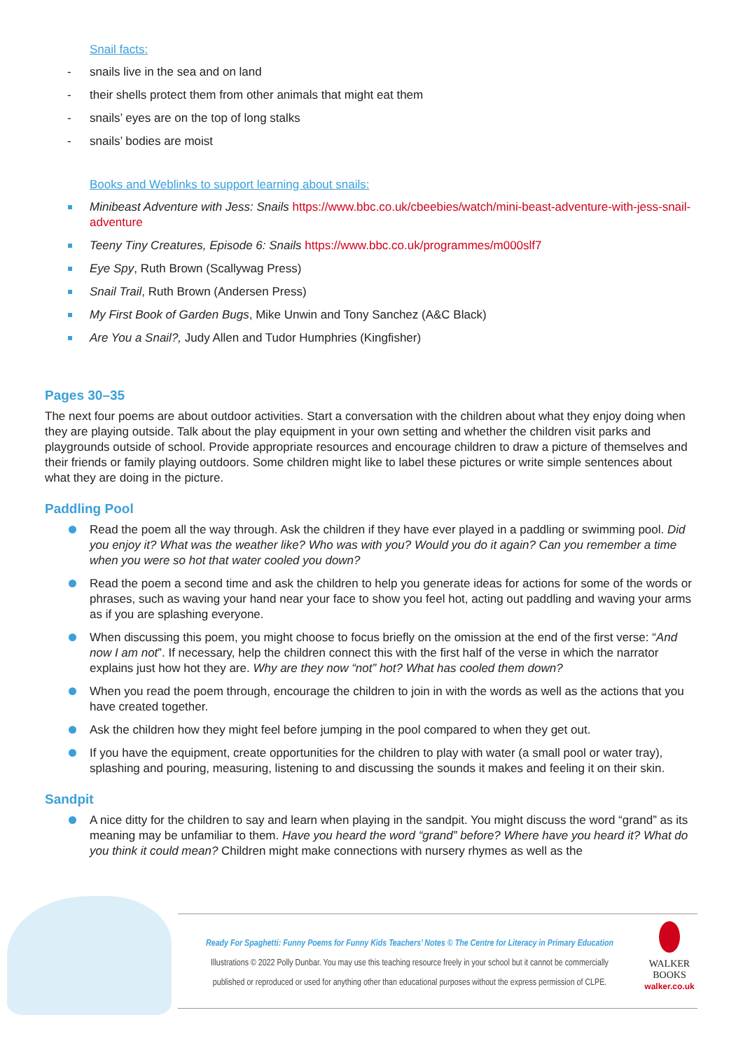Snail facts:
- snails live in the sea and on land
- their shells protect them from other animals that might eat them
- snails’ eyes are on the top of long stalks
- snails’ bodies are moist
Books and Weblinks to support learning about snails:
Minibeast Adventure with Jess: Snails https://www.bbc.co.uk/cbeebies/watch/mini-beast-adventure-with-jess-snail-adventure
Teeny Tiny Creatures, Episode 6: Snails https://www.bbc.co.uk/programmes/m000slf7
Eye Spy, Ruth Brown (Scallywag Press)
Snail Trail, Ruth Brown (Andersen Press)
My First Book of Garden Bugs, Mike Unwin and Tony Sanchez (A&C Black)
Are You a Snail?, Judy Allen and Tudor Humphries (Kingfisher)
Pages 30–35
The next four poems are about outdoor activities. Start a conversation with the children about what they enjoy doing when they are playing outside. Talk about the play equipment in your own setting and whether the children visit parks and playgrounds outside of school. Provide appropriate resources and encourage children to draw a picture of themselves and their friends or family playing outdoors. Some children might like to label these pictures or write simple sentences about what they are doing in the picture.
Paddling Pool
Read the poem all the way through. Ask the children if they have ever played in a paddling or swimming pool. Did you enjoy it? What was the weather like? Who was with you? Would you do it again? Can you remember a time when you were so hot that water cooled you down?
Read the poem a second time and ask the children to help you generate ideas for actions for some of the words or phrases, such as waving your hand near your face to show you feel hot, acting out paddling and waving your arms as if you are splashing everyone.
When discussing this poem, you might choose to focus briefly on the omission at the end of the first verse: “And now I am not”. If necessary, help the children connect this with the first half of the verse in which the narrator explains just how hot they are. Why are they now “not” hot? What has cooled them down?
When you read the poem through, encourage the children to join in with the words as well as the actions that you have created together.
Ask the children how they might feel before jumping in the pool compared to when they get out.
If you have the equipment, create opportunities for the children to play with water (a small pool or water tray), splashing and pouring, measuring, listening to and discussing the sounds it makes and feeling it on their skin.
Sandpit
A nice ditty for the children to say and learn when playing in the sandpit. You might discuss the word “grand” as its meaning may be unfamiliar to them. Have you heard the word “grand” before? Where have you heard it? What do you think it could mean? Children might make connections with nursery rhymes as well as the
Ready For Spaghetti: Funny Poems for Funny Kids Teachers’ Notes © The Centre for Literacy in Primary Education
Illustrations © 2022 Polly Dunbar. You may use this teaching resource freely in your school but it cannot be commercially
published or reproduced or used for anything other than educational purposes without the express permission of CLPE.
WALKER
BOOKS
walker.co.uk